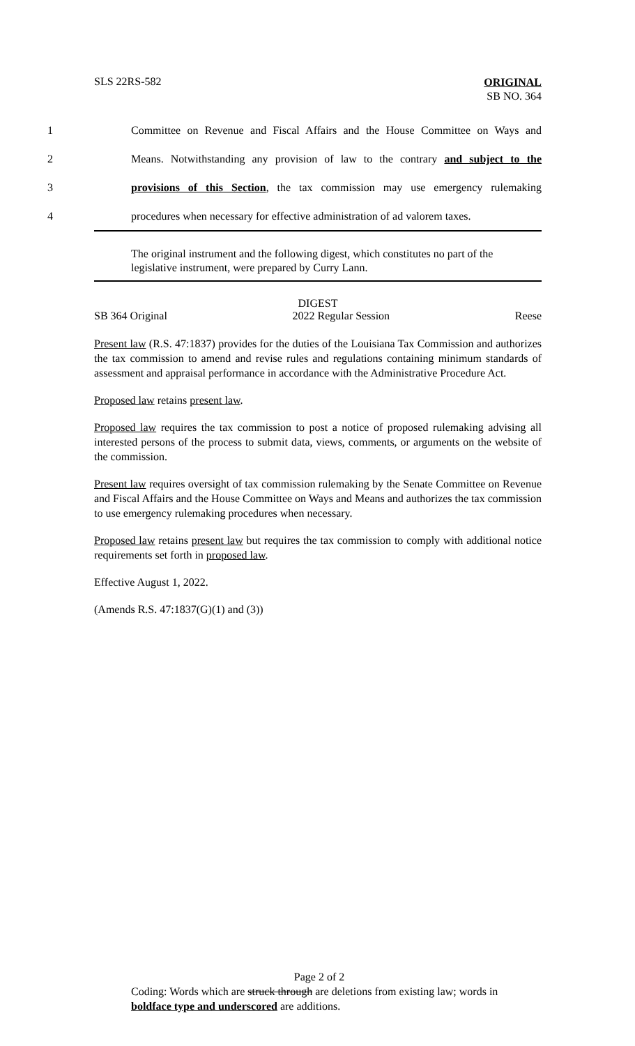SLS 22RS-582
ORIGINAL
SB NO. 364
1 Committee on Revenue and Fiscal Affairs and the House Committee on Ways and
2 Means. Notwithstanding any provision of law to the contrary and subject to the
3 provisions of this Section, the tax commission may use emergency rulemaking
4 procedures when necessary for effective administration of ad valorem taxes.
The original instrument and the following digest, which constitutes no part of the legislative instrument, were prepared by Curry Lann.
DIGEST
SB 364 Original 2022 Regular Session Reese
Present law (R.S. 47:1837) provides for the duties of the Louisiana Tax Commission and authorizes the tax commission to amend and revise rules and regulations containing minimum standards of assessment and appraisal performance in accordance with the Administrative Procedure Act.
Proposed law retains present law.
Proposed law requires the tax commission to post a notice of proposed rulemaking advising all interested persons of the process to submit data, views, comments, or arguments on the website of the commission.
Present law requires oversight of tax commission rulemaking by the Senate Committee on Revenue and Fiscal Affairs and the House Committee on Ways and Means and authorizes the tax commission to use emergency rulemaking procedures when necessary.
Proposed law retains present law but requires the tax commission to comply with additional notice requirements set forth in proposed law.
Effective August 1, 2022.
(Amends R.S. 47:1837(G)(1) and (3))
Page 2 of 2
Coding: Words which are struck through are deletions from existing law; words in boldface type and underscored are additions.